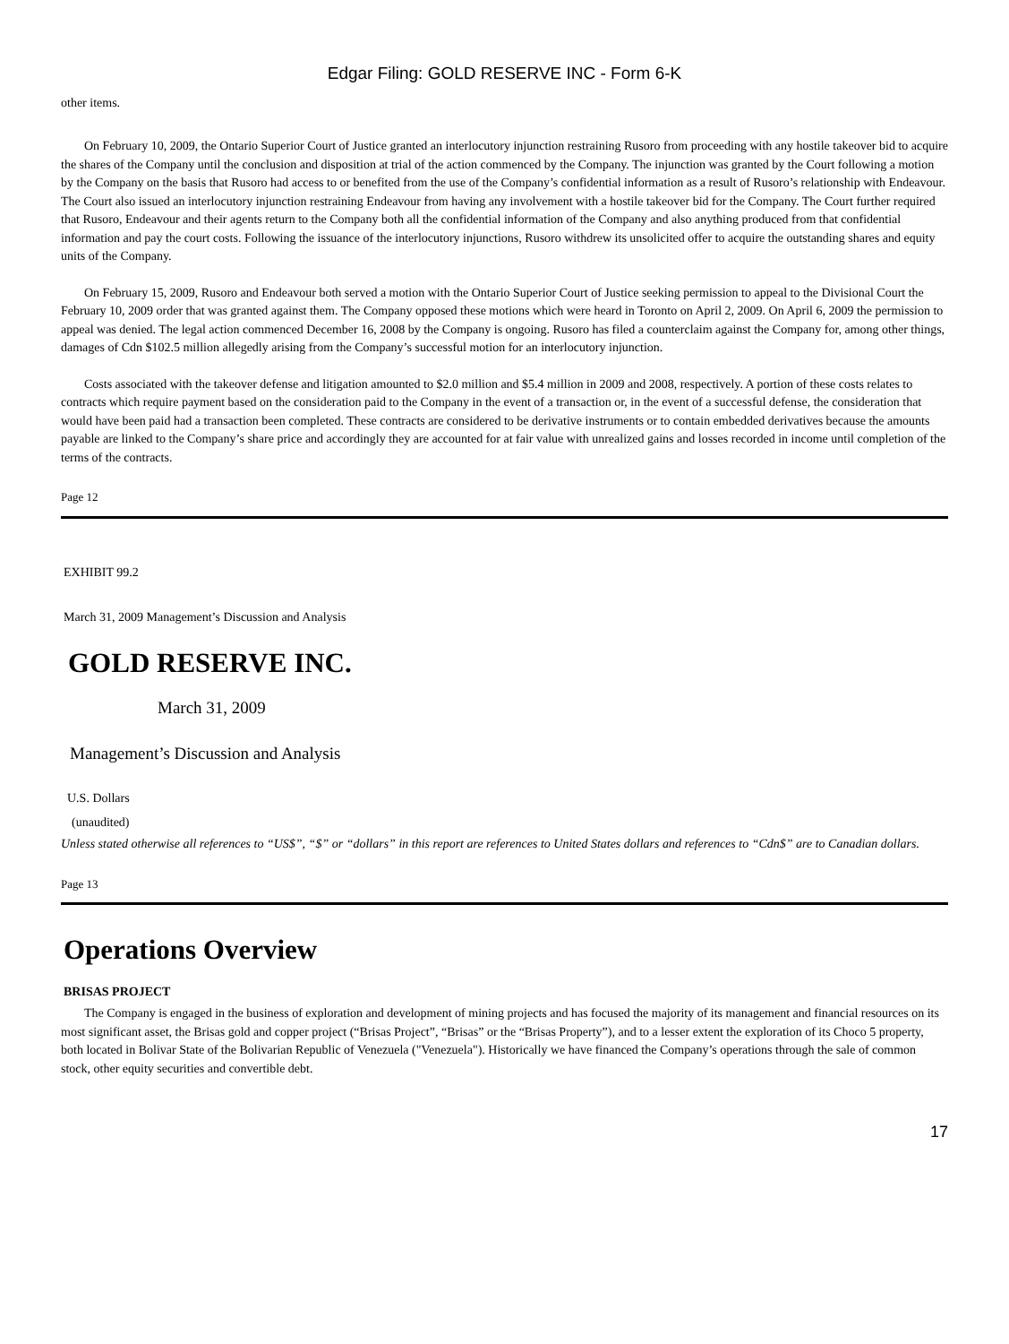Edgar Filing: GOLD RESERVE INC - Form 6-K
other items.
On February 10, 2009, the Ontario Superior Court of Justice granted an interlocutory injunction restraining Rusoro from proceeding with any hostile takeover bid to acquire the shares of the Company until the conclusion and disposition at trial of the action commenced by the Company. The injunction was granted by the Court following a motion by the Company on the basis that Rusoro had access to or benefited from the use of the Company’s confidential information as a result of Rusoro’s relationship with Endeavour. The Court also issued an interlocutory injunction restraining Endeavour from having any involvement with a hostile takeover bid for the Company. The Court further required that Rusoro, Endeavour and their agents return to the Company both all the confidential information of the Company and also anything produced from that confidential information and pay the court costs. Following the issuance of the interlocutory injunctions, Rusoro withdrew its unsolicited offer to acquire the outstanding shares and equity units of the Company.
On February 15, 2009, Rusoro and Endeavour both served a motion with the Ontario Superior Court of Justice seeking permission to appeal to the Divisional Court the February 10, 2009 order that was granted against them. The Company opposed these motions which were heard in Toronto on April 2, 2009. On April 6, 2009 the permission to appeal was denied. The legal action commenced December 16, 2008 by the Company is ongoing. Rusoro has filed a counterclaim against the Company for, among other things, damages of Cdn $102.5 million allegedly arising from the Company’s successful motion for an interlocutory injunction.
Costs associated with the takeover defense and litigation amounted to $2.0 million and $5.4 million in 2009 and 2008, respectively. A portion of these costs relates to contracts which require payment based on the consideration paid to the Company in the event of a transaction or, in the event of a successful defense, the consideration that would have been paid had a transaction been completed. These contracts are considered to be derivative instruments or to contain embedded derivatives because the amounts payable are linked to the Company’s share price and accordingly they are accounted for at fair value with unrealized gains and losses recorded in income until completion of the terms of the contracts.
Page 12
EXHIBIT 99.2
March 31, 2009 Management’s Discussion and Analysis
GOLD RESERVE INC.
March 31, 2009
Management’s Discussion and Analysis
U.S. Dollars
(unaudited)
Unless stated otherwise all references to “US$”, “$” or “dollars” in this report are references to United States dollars and references to “Cdn$” are to Canadian dollars.
Page 13
Operations Overview
BRISAS PROJECT
The Company is engaged in the business of exploration and development of mining projects and has focused the majority of its management and financial resources on its most significant asset, the Brisas gold and copper project (“Brisas Project”, “Brisas” or the “Brisas Property”), and to a lesser extent the exploration of its Choco 5 property, both located in Bolivar State of the Bolivarian Republic of Venezuela ("Venezuela"). Historically we have financed the Company’s operations through the sale of common stock, other equity securities and convertible debt.
17